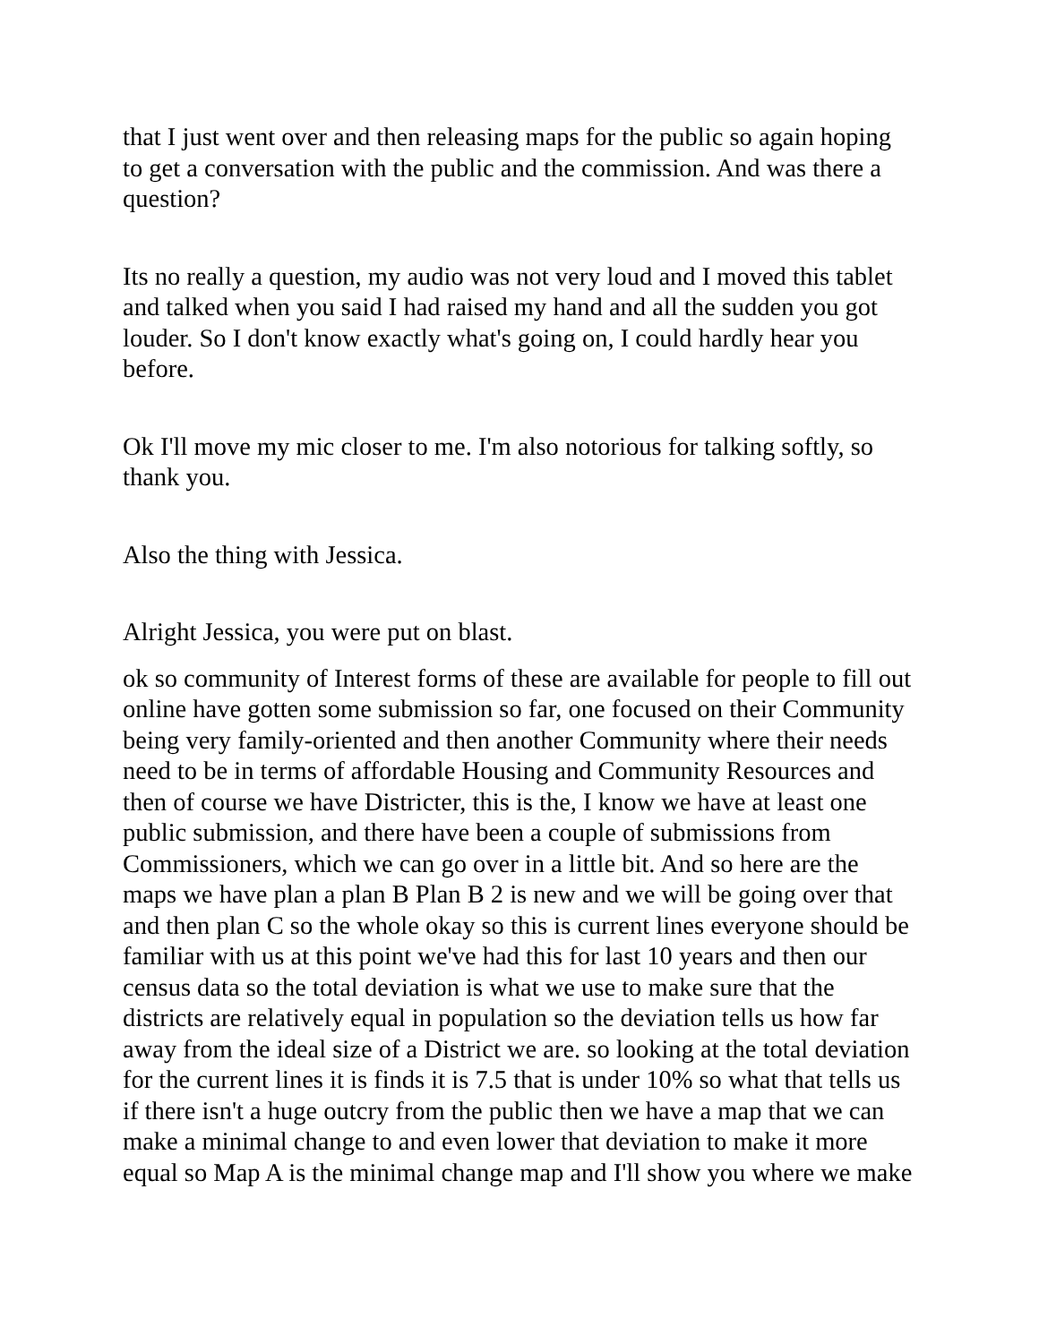that I just went over and then releasing maps for the public so again hoping to get a conversation with the public and the commission. And was there a question?
Its no really a question, my audio was not very loud and I moved this tablet and talked when you said I had raised my hand and all the sudden you got louder. So I don't know exactly what's going on, I could hardly hear you before.
Ok I'll move my mic closer to me. I'm also notorious for talking softly, so thank you.
Also the thing with Jessica.
Alright Jessica, you were put on blast.
ok so community of Interest forms of these are available for people to fill out online have gotten some submission so far, one focused on their Community being very family-oriented and then another Community where their needs need to be in terms of affordable Housing and Community Resources and then of course we have Districter, this is the, I know we have at least one public submission, and there have been a couple of submissions from Commissioners, which we can go over in a little bit. And so here are the maps we have plan a plan B Plan B 2 is new and we will be going over that and then plan C so the whole okay so this is current lines everyone should be familiar with us at this point we've had this for last 10 years and then our census data so the total deviation is what we use to make sure that the districts are relatively equal in population so the deviation tells us how far away from the ideal size of a District we are. so looking at the total deviation for the current lines it is finds it is 7.5 that is under 10% so what that tells us if there isn't a huge outcry from the public then we have a map that we can make a minimal change to and even lower that deviation to make it more equal so Map A is the minimal change map and I'll show you where we make